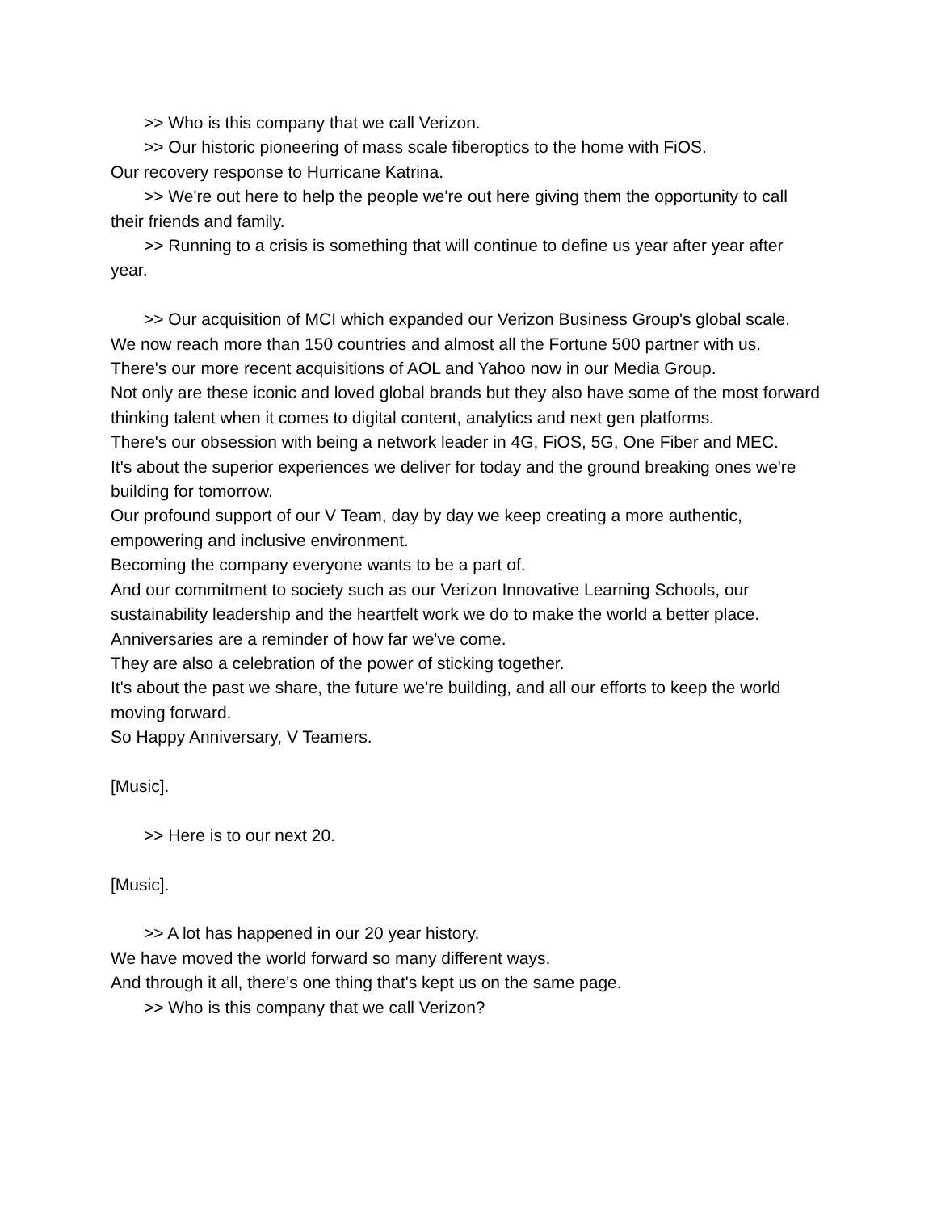>> Who is this company that we call Verizon.
>> Our historic pioneering of mass scale fiberoptics to the home with FiOS.
Our recovery response to Hurricane Katrina.
>> We're out here to help the people we're out here giving them the opportunity to call their friends and family.
>> Running to a crisis is something that will continue to define us year after year after year.
>> Our acquisition of MCI which expanded our Verizon Business Group's global scale.
We now reach more than 150 countries and almost all the Fortune 500 partner with us.
There's our more recent acquisitions of AOL and Yahoo now in our Media Group.
Not only are these iconic and loved global brands but they also have some of the most forward thinking talent when it comes to digital content, analytics and next gen platforms.
There's our obsession with being a network leader in 4G, FiOS, 5G, One Fiber and MEC.
It's about the superior experiences we deliver for today and the ground breaking ones we're building for tomorrow.
Our profound support of our V Team, day by day we keep creating a more authentic, empowering and inclusive environment.
Becoming the company everyone wants to be a part of.
And our commitment to society such as our Verizon Innovative Learning Schools, our sustainability leadership and the heartfelt work we do to make the world a better place.
Anniversaries are a reminder of how far we've come.
They are also a celebration of the power of sticking together.
It's about the past we share, the future we're building, and all our efforts to keep the world moving forward.
So Happy Anniversary, V Teamers.
[Music].
>> Here is to our next 20.
[Music].
>> A lot has happened in our 20 year history.
We have moved the world forward so many different ways.
And through it all, there's one thing that's kept us on the same page.
>> Who is this company that we call Verizon?